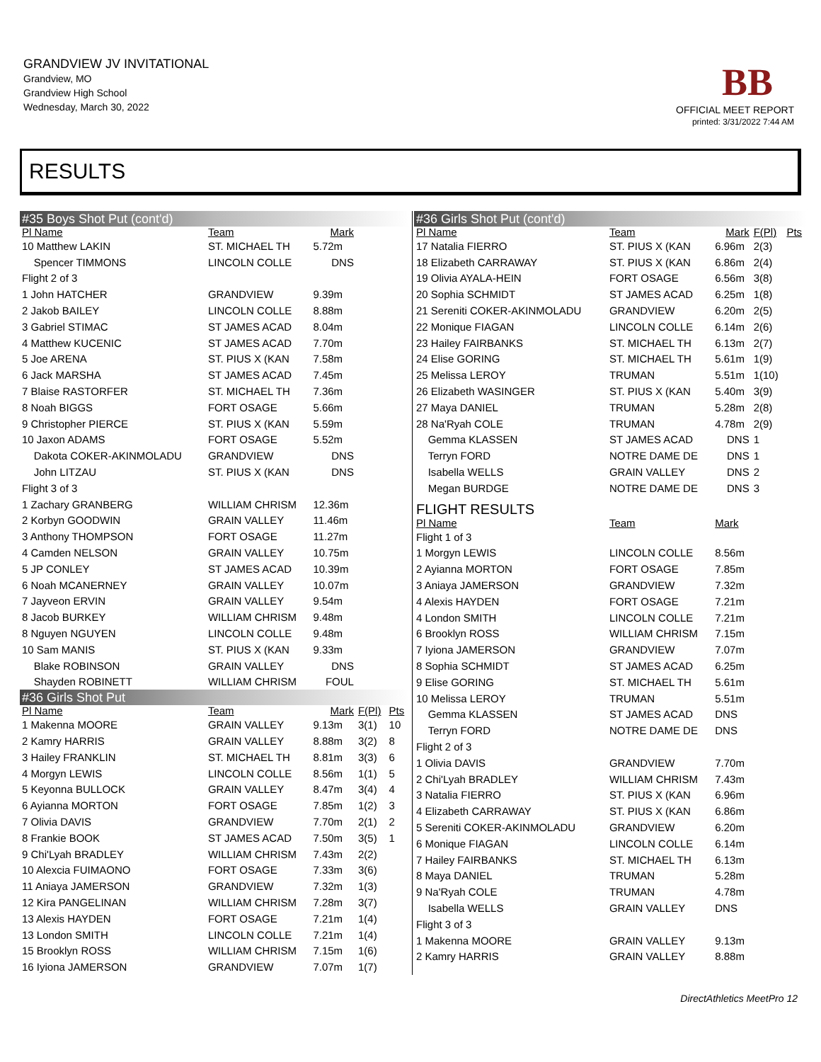GRANDVIEW JV INVITATIONAL
Grandview, MO
Grandview High School
Wednesday, March 30, 2022
BB
OFFICIAL MEET REPORT
printed: 3/31/2022 7:44 AM
RESULTS
| #35 Boys Shot Put (cont'd) | | | | |
| Pl Name | Team | Mark | | |
| 10 Matthew LAKIN | ST. MICHAEL TH | 5.72m | | |
| Spencer TIMMONS | LINCOLN COLLE | DNS | | |
| Flight 2 of 3 | | | | |
| 1 John HATCHER | GRANDVIEW | 9.39m | | |
| 2 Jakob BAILEY | LINCOLN COLLE | 8.88m | | |
| 3 Gabriel STIMAC | ST JAMES ACAD | 8.04m | | |
| 4 Matthew KUCENIC | ST JAMES ACAD | 7.70m | | |
| 5 Joe ARENA | ST. PIUS X (KAN | 7.58m | | |
| 6 Jack MARSHA | ST JAMES ACAD | 7.45m | | |
| 7 Blaise RASTORFER | ST. MICHAEL TH | 7.36m | | |
| 8 Noah BIGGS | FORT OSAGE | 5.66m | | |
| 9 Christopher PIERCE | ST. PIUS X (KAN | 5.59m | | |
| 10 Jaxon ADAMS | FORT OSAGE | 5.52m | | |
| Dakota COKER-AKINMOLADU | GRANDVIEW | DNS | | |
| John LITZAU | ST. PIUS X (KAN | DNS | | |
| Flight 3 of 3 | | | | |
| 1 Zachary GRANBERG | WILLIAM CHRISM | 12.36m | | |
| 2 Korbyn GOODWIN | GRAIN VALLEY | 11.46m | | |
| 3 Anthony THOMPSON | FORT OSAGE | 11.27m | | |
| 4 Camden NELSON | GRAIN VALLEY | 10.75m | | |
| 5 JP CONLEY | ST JAMES ACAD | 10.39m | | |
| 6 Noah MCANERNEY | GRAIN VALLEY | 10.07m | | |
| 7 Jayveon ERVIN | GRAIN VALLEY | 9.54m | | |
| 8 Jacob BURKEY | WILLIAM CHRISM | 9.48m | | |
| 8 Nguyen NGUYEN | LINCOLN COLLE | 9.48m | | |
| 10 Sam MANIS | ST. PIUS X (KAN | 9.33m | | |
| Blake ROBINSON | GRAIN VALLEY | DNS | | |
| Shayden ROBINETT | WILLIAM CHRISM | FOUL | | |
| #36 Girls Shot Put | | | | |
| Pl Name | Team | Mark | F(Pl) | Pts |
| 1 Makenna MOORE | GRAIN VALLEY | 9.13m | 3(1) | 10 |
| 2 Kamry HARRIS | GRAIN VALLEY | 8.88m | 3(2) | 8 |
| 3 Hailey FRANKLIN | ST. MICHAEL TH | 8.81m | 3(3) | 6 |
| 4 Morgyn LEWIS | LINCOLN COLLE | 8.56m | 1(1) | 5 |
| 5 Keyonna BULLOCK | GRAIN VALLEY | 8.47m | 3(4) | 4 |
| 6 Ayianna MORTON | FORT OSAGE | 7.85m | 1(2) | 3 |
| 7 Olivia DAVIS | GRANDVIEW | 7.70m | 2(1) | 2 |
| 8 Frankie BOOK | ST JAMES ACAD | 7.50m | 3(5) | 1 |
| 9 Chi'Lyah BRADLEY | WILLIAM CHRISM | 7.43m | 2(2) | |
| 10 Alexcia FUIMAONO | FORT OSAGE | 7.33m | 3(6) | |
| 11 Aniaya JAMERSON | GRANDVIEW | 7.32m | 1(3) | |
| 12 Kira PANGELINAN | WILLIAM CHRISM | 7.28m | 3(7) | |
| 13 Alexis HAYDEN | FORT OSAGE | 7.21m | 1(4) | |
| 13 London SMITH | LINCOLN COLLE | 7.21m | 1(4) | |
| 15 Brooklyn ROSS | WILLIAM CHRISM | 7.15m | 1(6) | |
| 16 Iyiona JAMERSON | GRANDVIEW | 7.07m | 1(7) | |
| #36 Girls Shot Put (cont'd) | | | | |
| Pl Name | Team | Mark | F(Pl) | Pts |
| 17 Natalia FIERRO | ST. PIUS X (KAN | 6.96m | 2(3) | |
| 18 Elizabeth CARRAWAY | ST. PIUS X (KAN | 6.86m | 2(4) | |
| 19 Olivia AYALA-HEIN | FORT OSAGE | 6.56m | 3(8) | |
| 20 Sophia SCHMIDT | ST JAMES ACAD | 6.25m | 1(8) | |
| 21 Sereniti COKER-AKINMOLADU | GRANDVIEW | 6.20m | 2(5) | |
| 22 Monique FIAGAN | LINCOLN COLLE | 6.14m | 2(6) | |
| 23 Hailey FAIRBANKS | ST. MICHAEL TH | 6.13m | 2(7) | |
| 24 Elise GORING | ST. MICHAEL TH | 5.61m | 1(9) | |
| 25 Melissa LEROY | TRUMAN | 5.51m | 1(10) | |
| 26 Elizabeth WASINGER | ST. PIUS X (KAN | 5.40m | 3(9) | |
| 27 Maya DANIEL | TRUMAN | 5.28m | 2(8) | |
| 28 Na'Ryah COLE | TRUMAN | 4.78m | 2(9) | |
| Gemma KLASSEN | ST JAMES ACAD | DNS | 1 | |
| Terryn FORD | NOTRE DAME DE | DNS | 1 | |
| Isabella WELLS | GRAIN VALLEY | DNS | 2 | |
| Megan BURDGE | NOTRE DAME DE | DNS | 3 | |
| FLIGHT RESULTS | | | | |
| Pl Name | Team | Mark | | |
| Flight 1 of 3 | | | | |
| 1 Morgyn LEWIS | LINCOLN COLLE | 8.56m | | |
| 2 Ayianna MORTON | FORT OSAGE | 7.85m | | |
| 3 Aniaya JAMERSON | GRANDVIEW | 7.32m | | |
| 4 Alexis HAYDEN | FORT OSAGE | 7.21m | | |
| 4 London SMITH | LINCOLN COLLE | 7.21m | | |
| 6 Brooklyn ROSS | WILLIAM CHRISM | 7.15m | | |
| 7 Iyiona JAMERSON | GRANDVIEW | 7.07m | | |
| 8 Sophia SCHMIDT | ST JAMES ACAD | 6.25m | | |
| 9 Elise GORING | ST. MICHAEL TH | 5.61m | | |
| 10 Melissa LEROY | TRUMAN | 5.51m | | |
| Gemma KLASSEN | ST JAMES ACAD | DNS | | |
| Terryn FORD | NOTRE DAME DE | DNS | | |
| Flight 2 of 3 | | | | |
| 1 Olivia DAVIS | GRANDVIEW | 7.70m | | |
| 2 Chi'Lyah BRADLEY | WILLIAM CHRISM | 7.43m | | |
| 3 Natalia FIERRO | ST. PIUS X (KAN | 6.96m | | |
| 4 Elizabeth CARRAWAY | ST. PIUS X (KAN | 6.86m | | |
| 5 Sereniti COKER-AKINMOLADU | GRANDVIEW | 6.20m | | |
| 6 Monique FIAGAN | LINCOLN COLLE | 6.14m | | |
| 7 Hailey FAIRBANKS | ST. MICHAEL TH | 6.13m | | |
| 8 Maya DANIEL | TRUMAN | 5.28m | | |
| 9 Na'Ryah COLE | TRUMAN | 4.78m | | |
| Isabella WELLS | GRAIN VALLEY | DNS | | |
| Flight 3 of 3 | | | | |
| 1 Makenna MOORE | GRAIN VALLEY | 9.13m | | |
| 2 Kamry HARRIS | GRAIN VALLEY | 8.88m | | |
DirectAthletics MeetPro 12